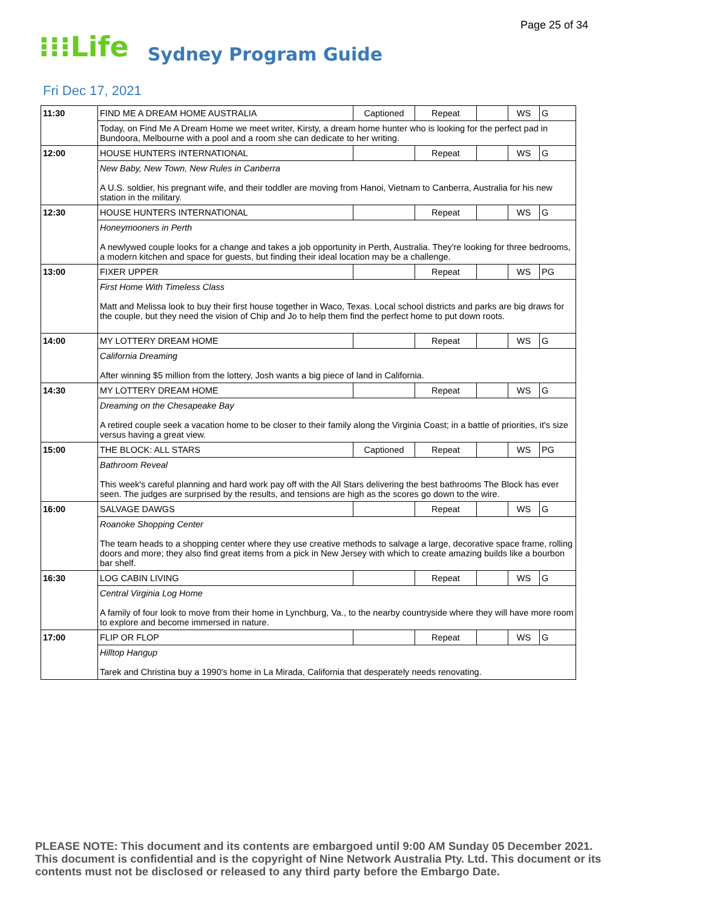Page 25 of 34
⁝⁝⁝Life Sydney Program Guide
Fri Dec 17, 2021
| 11:30 | FIND ME A DREAM HOME AUSTRALIA | Captioned | Repeat | | WS | G |
| | Today, on Find Me A Dream Home we meet writer, Kirsty, a dream home hunter who is looking for the perfect pad in Bundoora, Melbourne with a pool and a room she can dedicate to her writing. | | | | | |
| 12:00 | HOUSE HUNTERS INTERNATIONAL | | Repeat | | WS | G |
| | New Baby, New Town, New Rules in Canberra A U.S. soldier, his pregnant wife, and their toddler are moving from Hanoi, Vietnam to Canberra, Australia for his new station in the military. | | | | | |
| 12:30 | HOUSE HUNTERS INTERNATIONAL | | Repeat | | WS | G |
| | Honeymooners in Perth A newlywed couple looks for a change and takes a job opportunity in Perth, Australia. They're looking for three bedrooms, a modern kitchen and space for guests, but finding their ideal location may be a challenge. | | | | | |
| 13:00 | FIXER UPPER | | Repeat | | WS | PG |
| | First Home With Timeless Class Matt and Melissa look to buy their first house together in Waco, Texas. Local school districts and parks are big draws for the couple, but they need the vision of Chip and Jo to help them find the perfect home to put down roots. | | | | | |
| 14:00 | MY LOTTERY DREAM HOME | | Repeat | | WS | G |
| | California Dreaming After winning $5 million from the lottery, Josh wants a big piece of land in California. | | | | | |
| 14:30 | MY LOTTERY DREAM HOME | | Repeat | | WS | G |
| | Dreaming on the Chesapeake Bay A retired couple seek a vacation home to be closer to their family along the Virginia Coast; in a battle of priorities, it's size versus having a great view. | | | | | |
| 15:00 | THE BLOCK: ALL STARS | Captioned | Repeat | | WS | PG |
| | Bathroom Reveal This week's careful planning and hard work pay off with the All Stars delivering the best bathrooms The Block has ever seen. The judges are surprised by the results, and tensions are high as the scores go down to the wire. | | | | | |
| 16:00 | SALVAGE DAWGS | | Repeat | | WS | G |
| | Roanoke Shopping Center The team heads to a shopping center where they use creative methods to salvage a large, decorative space frame, rolling doors and more; they also find great items from a pick in New Jersey with which to create amazing builds like a bourbon bar shelf. | | | | | |
| 16:30 | LOG CABIN LIVING | | Repeat | | WS | G |
| | Central Virginia Log Home A family of four look to move from their home in Lynchburg, Va., to the nearby countryside where they will have more room to explore and become immersed in nature. | | | | | |
| 17:00 | FLIP OR FLOP | | Repeat | | WS | G |
| | Hilltop Hangup Tarek and Christina buy a 1990's home in La Mirada, California that desperately needs renovating. | | | | | |
PLEASE NOTE: This document and its contents are embargoed until 9:00 AM Sunday 05 December 2021. This document is confidential and is the copyright of Nine Network Australia Pty. Ltd. This document or its contents must not be disclosed or released to any third party before the Embargo Date.